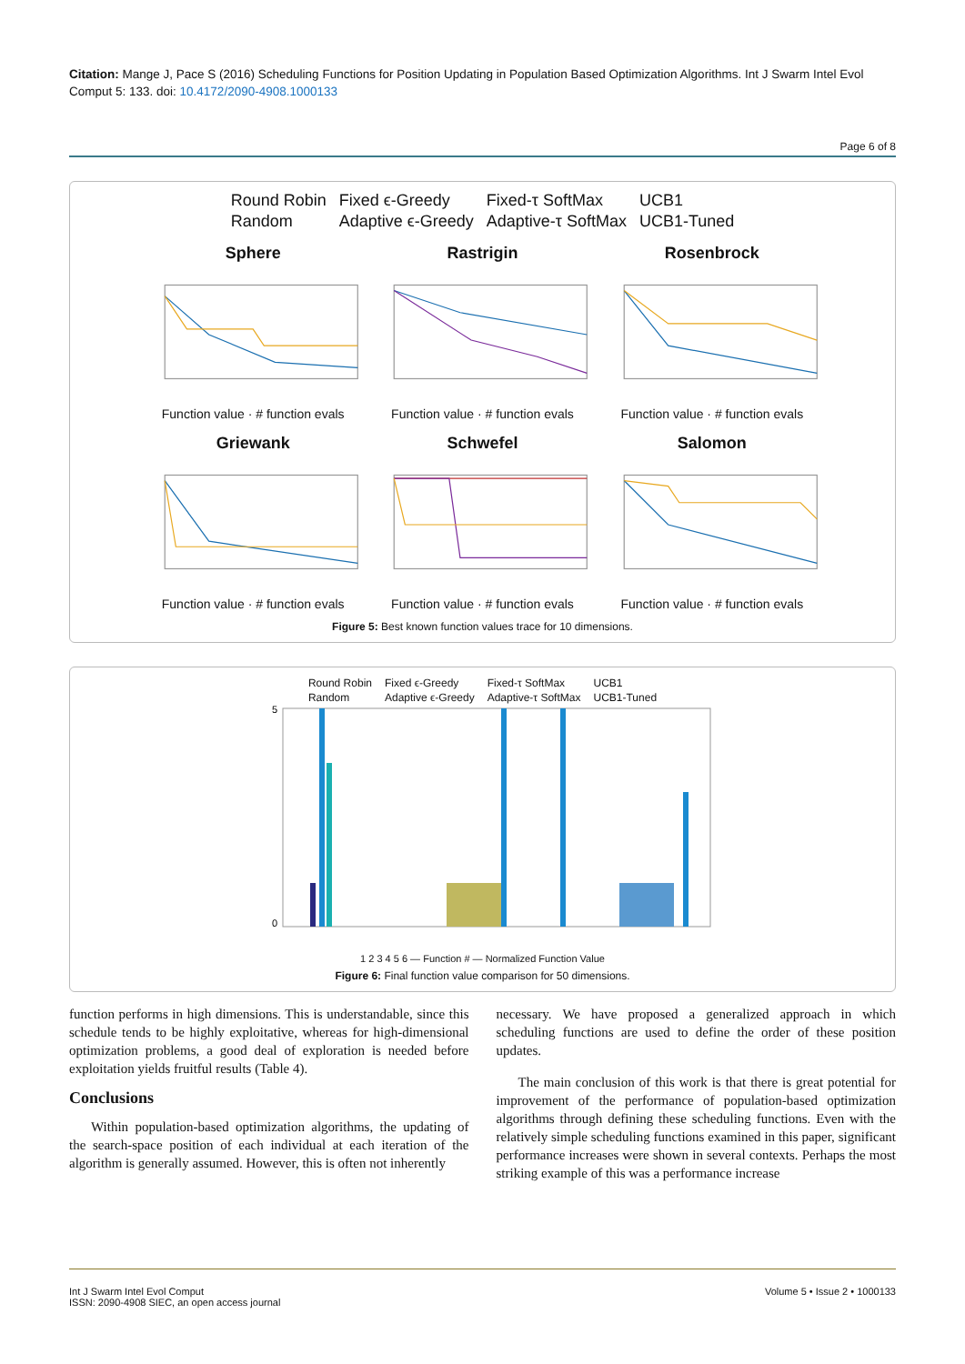Citation: Mange J, Pace S (2016) Scheduling Functions for Position Updating in Population Based Optimization Algorithms. Int J Swarm Intel Evol Comput 5: 133. doi: 10.4172/2090-4908.1000133
Page 6 of 8
Round Robin Fixed ϵ-Greedy Fixed-τ SoftMax UCB1 Random Adaptive ϵ-Greedy Adaptive-τ SoftMax UCB1-Tuned
Sphere
Function value · # function evals
Rastrigin
Function value · # function evals
Rosenbrock
Function value · # function evals
Griewank
Function value · # function evals
Schwefel
Function value · # function evals
Salomon
Function value · # function evals
Figure 5: Best known function values trace for 10 dimensions.
Round Robin Fixed ϵ-Greedy Fixed-τ SoftMax UCB1 Random Adaptive ϵ-Greedy Adaptive-τ SoftMax UCB1-Tuned
5
0
1 2 3 4 5 6 — Function # — Normalized Function Value
Figure 6: Final function value comparison for 50 dimensions.
function performs in high dimensions. This is understandable, since this schedule tends to be highly exploitative, whereas for high-dimensional optimization problems, a good deal of exploration is needed before exploitation yields fruitful results (Table 4).
Conclusions
Within population-based optimization algorithms, the updating of the search-space position of each individual at each iteration of the algorithm is generally assumed. However, this is often not inherently
necessary. We have proposed a generalized approach in which scheduling functions are used to define the order of these position updates.
The main conclusion of this work is that there is great potential for improvement of the performance of population-based optimization algorithms through defining these scheduling functions. Even with the relatively simple scheduling functions examined in this paper, significant performance increases were shown in several contexts. Perhaps the most striking example of this was a performance increase
Int J Swarm Intel Evol Comput
ISSN: 2090-4908 SIEC, an open access journal
Volume 5 • Issue 2 • 1000133